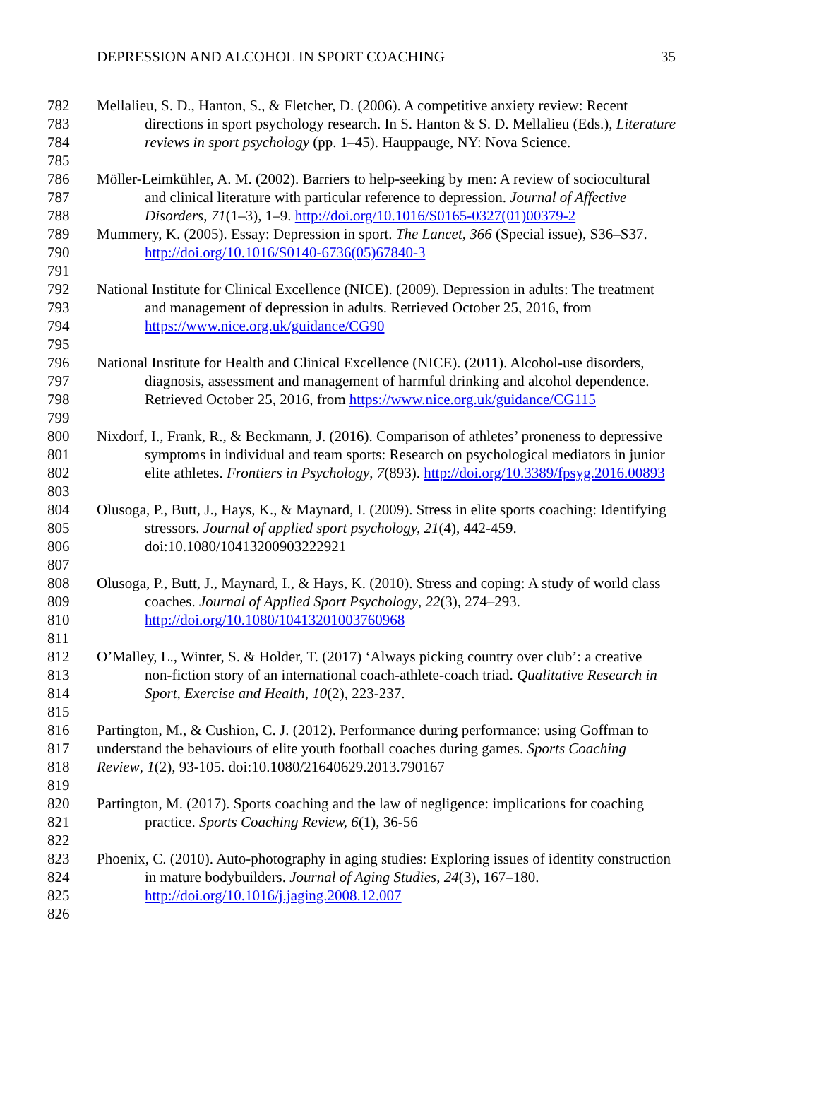DEPRESSION AND ALCOHOL IN SPORT COACHING 35
782 Mellalieu, S. D., Hanton, S., & Fletcher, D. (2006). A competitive anxiety review: Recent
783 directions in sport psychology research. In S. Hanton & S. D. Mellalieu (Eds.), Literature
784 reviews in sport psychology (pp. 1–45). Hauppauge, NY: Nova Science.
785
786 Möller-Leimkühler, A. M. (2002). Barriers to help-seeking by men: A review of sociocultural
787 and clinical literature with particular reference to depression. Journal of Affective
788 Disorders, 71(1–3), 1–9. http://doi.org/10.1016/S0165-0327(01)00379-2
789 Mummery, K. (2005). Essay: Depression in sport. The Lancet, 366 (Special issue), S36–S37.
790 http://doi.org/10.1016/S0140-6736(05)67840-3
791
792 National Institute for Clinical Excellence (NICE). (2009). Depression in adults: The treatment
793 and management of depression in adults. Retrieved October 25, 2016, from
794 https://www.nice.org.uk/guidance/CG90
795
796 National Institute for Health and Clinical Excellence (NICE). (2011). Alcohol-use disorders,
797 diagnosis, assessment and management of harmful drinking and alcohol dependence.
798 Retrieved October 25, 2016, from https://www.nice.org.uk/guidance/CG115
799
800 Nixdorf, I., Frank, R., & Beckmann, J. (2016). Comparison of athletes’ proneness to depressive
801 symptoms in individual and team sports: Research on psychological mediators in junior
802 elite athletes. Frontiers in Psychology, 7(893). http://doi.org/10.3389/fpsyg.2016.00893
803
804 Olusoga, P., Butt, J., Hays, K., & Maynard, I. (2009). Stress in elite sports coaching: Identifying
805 stressors. Journal of applied sport psychology, 21(4), 442-459.
806 doi:10.1080/10413200903222921
807
808 Olusoga, P., Butt, J., Maynard, I., & Hays, K. (2010). Stress and coping: A study of world class
809 coaches. Journal of Applied Sport Psychology, 22(3), 274–293.
810 http://doi.org/10.1080/10413201003760968
811
812 O’Malley, L., Winter, S. & Holder, T. (2017) ‘Always picking country over club’: a creative
813 non-fiction story of an international coach-athlete-coach triad. Qualitative Research in
814 Sport, Exercise and Health, 10(2), 223-237.
815
816 Partington, M., & Cushion, C. J. (2012). Performance during performance: using Goffman to
817 understand the behaviours of elite youth football coaches during games. Sports Coaching
818 Review, 1(2), 93-105. doi:10.1080/21640629.2013.790167
819
820 Partington, M. (2017). Sports coaching and the law of negligence: implications for coaching
821 practice. Sports Coaching Review, 6(1), 36-56
822
823 Phoenix, C. (2010). Auto-photography in aging studies: Exploring issues of identity construction
824 in mature bodybuilders. Journal of Aging Studies, 24(3), 167–180.
825 http://doi.org/10.1016/j.jaging.2008.12.007
826